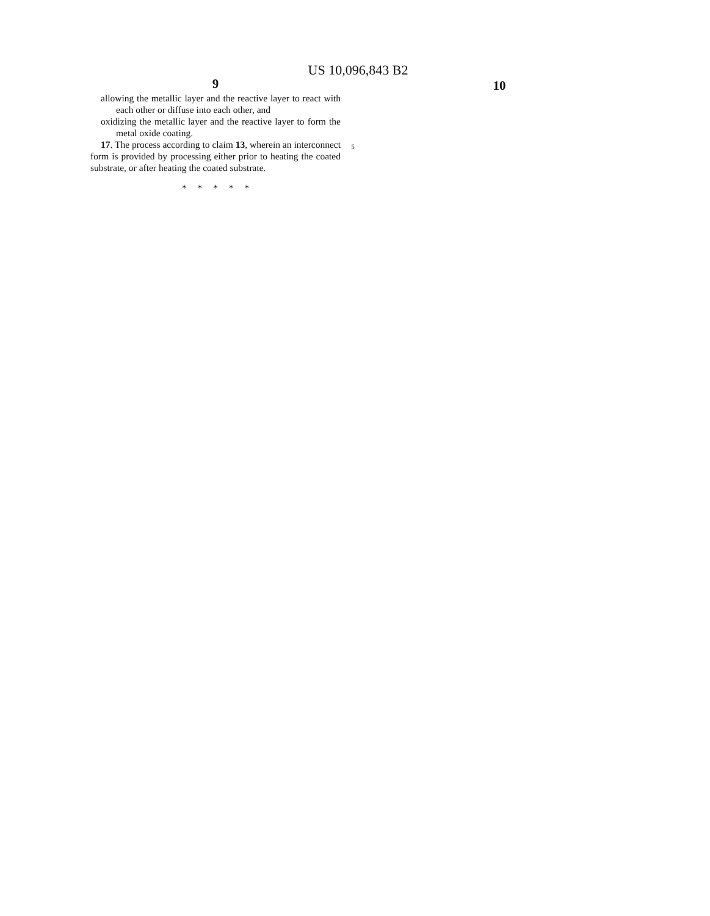US 10,096,843 B2
9
allowing the metallic layer and the reactive layer to react with each other or diffuse into each other, and
oxidizing the metallic layer and the reactive layer to form the metal oxide coating.
17. The process according to claim 13, wherein an interconnect form is provided by processing either prior to heating the coated substrate, or after heating the coated substrate.
* * * * *
5
10